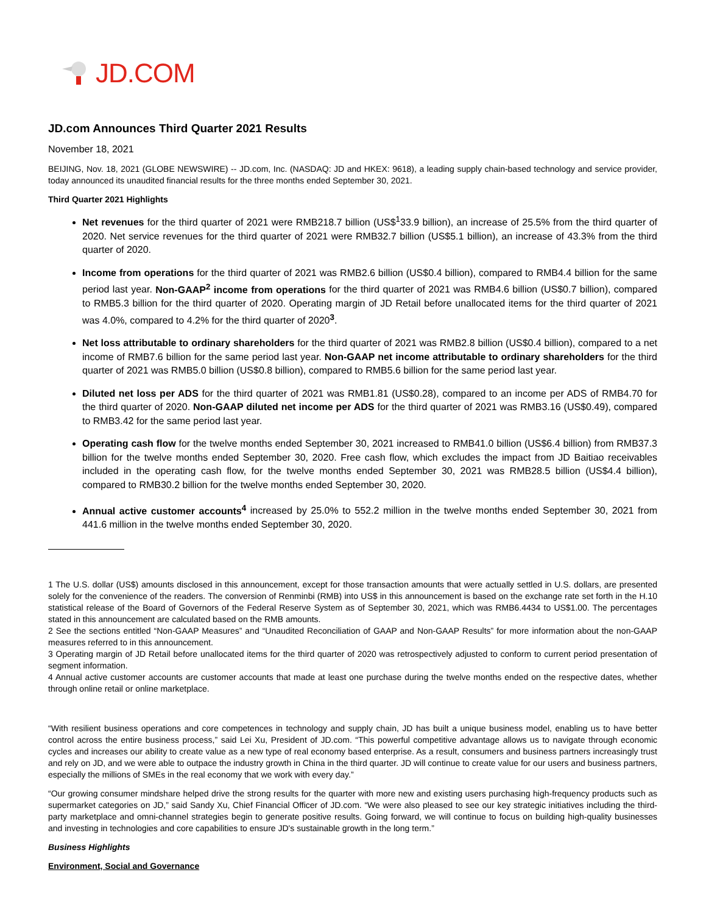JD.COM
JD.com Announces Third Quarter 2021 Results
November 18, 2021
BEIJING, Nov. 18, 2021 (GLOBE NEWSWIRE) -- JD.com, Inc. (NASDAQ: JD and HKEX: 9618), a leading supply chain-based technology and service provider, today announced its unaudited financial results for the three months ended September 30, 2021.
Third Quarter 2021 Highlights
Net revenues for the third quarter of 2021 were RMB218.7 billion (US$<sup>1</sup>33.9 billion), an increase of 25.5% from the third quarter of 2020. Net service revenues for the third quarter of 2021 were RMB32.7 billion (US$5.1 billion), an increase of 43.3% from the third quarter of 2020.
Income from operations for the third quarter of 2021 was RMB2.6 billion (US$0.4 billion), compared to RMB4.4 billion for the same period last year. Non-GAAP<sup>2</sup> income from operations for the third quarter of 2021 was RMB4.6 billion (US$0.7 billion), compared to RMB5.3 billion for the third quarter of 2020. Operating margin of JD Retail before unallocated items for the third quarter of 2021 was 4.0%, compared to 4.2% for the third quarter of 2020<sup>3</sup>.
Net loss attributable to ordinary shareholders for the third quarter of 2021 was RMB2.8 billion (US$0.4 billion), compared to a net income of RMB7.6 billion for the same period last year. Non-GAAP net income attributable to ordinary shareholders for the third quarter of 2021 was RMB5.0 billion (US$0.8 billion), compared to RMB5.6 billion for the same period last year.
Diluted net loss per ADS for the third quarter of 2021 was RMB1.81 (US$0.28), compared to an income per ADS of RMB4.70 for the third quarter of 2020. Non-GAAP diluted net income per ADS for the third quarter of 2021 was RMB3.16 (US$0.49), compared to RMB3.42 for the same period last year.
Operating cash flow for the twelve months ended September 30, 2021 increased to RMB41.0 billion (US$6.4 billion) from RMB37.3 billion for the twelve months ended September 30, 2020. Free cash flow, which excludes the impact from JD Baitiao receivables included in the operating cash flow, for the twelve months ended September 30, 2021 was RMB28.5 billion (US$4.4 billion), compared to RMB30.2 billion for the twelve months ended September 30, 2020.
Annual active customer accounts<sup>4</sup> increased by 25.0% to 552.2 million in the twelve months ended September 30, 2021 from 441.6 million in the twelve months ended September 30, 2020.
1 The U.S. dollar (US$) amounts disclosed in this announcement, except for those transaction amounts that were actually settled in U.S. dollars, are presented solely for the convenience of the readers. The conversion of Renminbi (RMB) into US$ in this announcement is based on the exchange rate set forth in the H.10 statistical release of the Board of Governors of the Federal Reserve System as of September 30, 2021, which was RMB6.4434 to US$1.00. The percentages stated in this announcement are calculated based on the RMB amounts.
2 See the sections entitled “Non-GAAP Measures” and “Unaudited Reconciliation of GAAP and Non-GAAP Results” for more information about the non-GAAP measures referred to in this announcement.
3 Operating margin of JD Retail before unallocated items for the third quarter of 2020 was retrospectively adjusted to conform to current period presentation of segment information.
4 Annual active customer accounts are customer accounts that made at least one purchase during the twelve months ended on the respective dates, whether through online retail or online marketplace.
“With resilient business operations and core competences in technology and supply chain, JD has built a unique business model, enabling us to have better control across the entire business process,” said Lei Xu, President of JD.com. “This powerful competitive advantage allows us to navigate through economic cycles and increases our ability to create value as a new type of real economy based enterprise. As a result, consumers and business partners increasingly trust and rely on JD, and we were able to outpace the industry growth in China in the third quarter. JD will continue to create value for our users and business partners, especially the millions of SMEs in the real economy that we work with every day.”
“Our growing consumer mindshare helped drive the strong results for the quarter with more new and existing users purchasing high-frequency products such as supermarket categories on JD,” said Sandy Xu, Chief Financial Officer of JD.com. “We were also pleased to see our key strategic initiatives including the third-party marketplace and omni-channel strategies begin to generate positive results. Going forward, we will continue to focus on building high-quality businesses and investing in technologies and core capabilities to ensure JD's sustainable growth in the long term.”
Business Highlights
Environment, Social and Governance